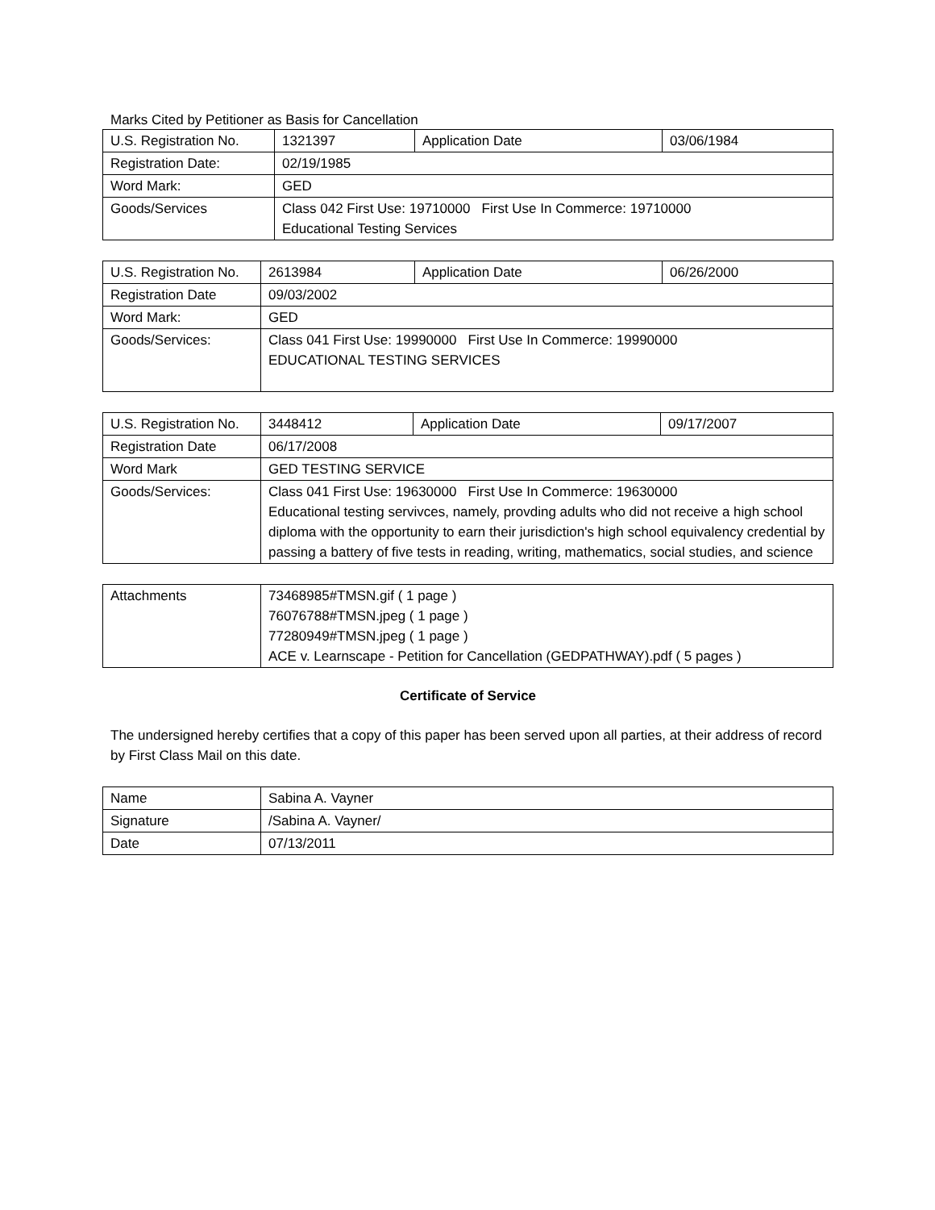Marks Cited by Petitioner as Basis for Cancellation
| U.S. Registration No. | 1321397 | Application Date | 03/06/1984 |
| Registration Date: | 02/19/1985 | | |
| Word Mark: | GED | | |
| Goods/Services | Class 042 First Use: 19710000 First Use In Commerce: 19710000 Educational Testing Services | | |
| U.S. Registration No. | 2613984 | Application Date | 06/26/2000 |
| Registration Date | 09/03/2002 | | |
| Word Mark: | GED | | |
| Goods/Services: | Class 041 First Use: 19990000 First Use In Commerce: 19990000 EDUCATIONAL TESTING SERVICES | | |
| U.S. Registration No. | 3448412 | Application Date | 09/17/2007 |
| Registration Date | 06/17/2008 | | |
| Word Mark | GED TESTING SERVICE | | |
| Goods/Services: | Class 041 First Use: 19630000 First Use In Commerce: 19630000 Educational testing servivces, namely, provding adults who did not receive a high school diploma with the opportunity to earn their jurisdiction's high school equivalency credential by passing a battery of five tests in reading, writing, mathematics, social studies, and science | | |
| Attachments | 73468985#TMSN.gif ( 1 page ) 76076788#TMSN.jpeg ( 1 page ) 77280949#TMSN.jpeg ( 1 page ) ACE v. Learnscape - Petition for Cancellation (GEDPATHWAY).pdf ( 5 pages ) |
Certificate of Service
The undersigned hereby certifies that a copy of this paper has been served upon all parties, at their address of record by First Class Mail on this date.
| Name | Sabina A. Vayner |
| Signature | /Sabina A. Vayner/ |
| Date | 07/13/2011 |